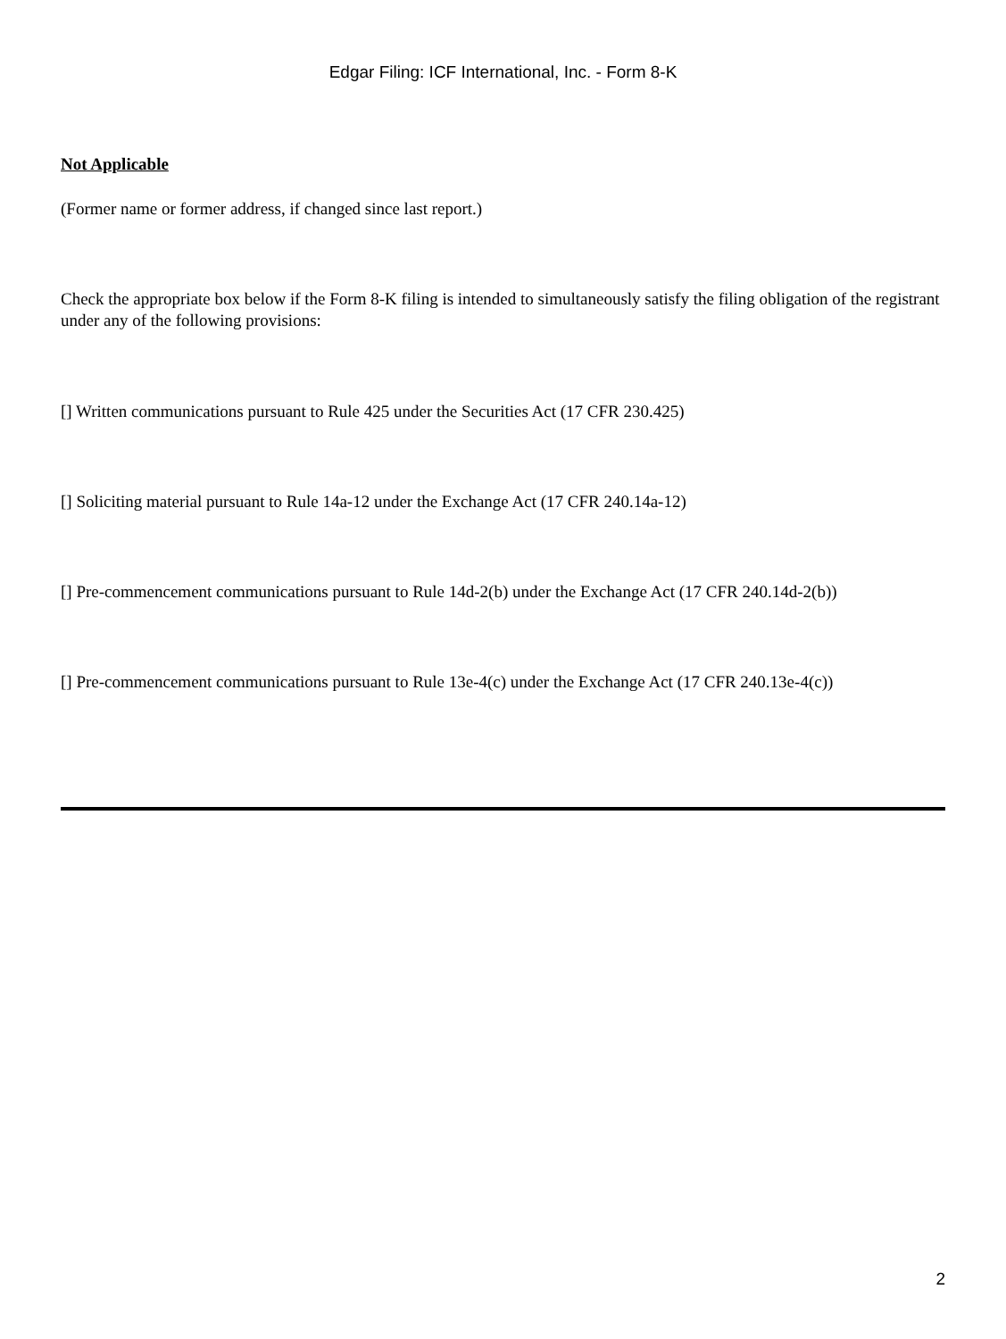Edgar Filing: ICF International, Inc. - Form 8-K
Not Applicable
(Former name or former address, if changed since last report.)
Check the appropriate box below if the Form 8-K filing is intended to simultaneously satisfy the filing obligation of the registrant under any of the following provisions:
[] Written communications pursuant to Rule 425 under the Securities Act (17 CFR 230.425)
[] Soliciting material pursuant to Rule 14a-12 under the Exchange Act (17 CFR 240.14a-12)
[] Pre-commencement communications pursuant to Rule 14d-2(b) under the Exchange Act (17 CFR 240.14d-2(b))
[] Pre-commencement communications pursuant to Rule 13e-4(c) under the Exchange Act (17 CFR 240.13e-4(c))
2